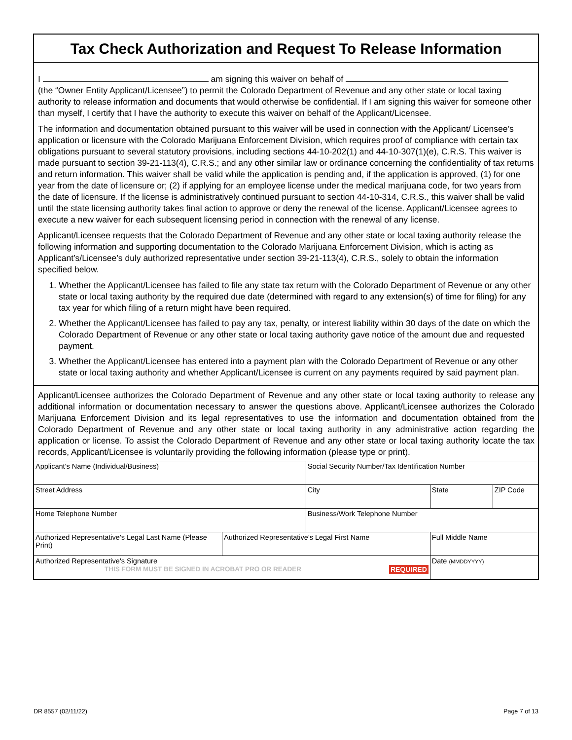Tax Check Authorization and Request To Release Information
I am signing this waiver on behalf of
(the “Owner Entity Applicant/Licensee”) to permit the Colorado Department of Revenue and any other state or local taxing authority to release information and documents that would otherwise be confidential. If I am signing this waiver for someone other than myself, I certify that I have the authority to execute this waiver on behalf of the Applicant/Licensee.
The information and documentation obtained pursuant to this waiver will be used in connection with the Applicant/ Licensee’s application or licensure with the Colorado Marijuana Enforcement Division, which requires proof of compliance with certain tax obligations pursuant to several statutory provisions, including sections 44-10-202(1) and 44-10-307(1)(e), C.R.S. This waiver is made pursuant to section 39-21-113(4), C.R.S.; and any other similar law or ordinance concerning the confidentiality of tax returns and return information. This waiver shall be valid while the application is pending and, if the application is approved, (1) for one year from the date of licensure or; (2) if applying for an employee license under the medical marijuana code, for two years from the date of licensure. If the license is administratively continued pursuant to section 44-10-314, C.R.S., this waiver shall be valid until the state licensing authority takes final action to approve or deny the renewal of the license. Applicant/Licensee agrees to execute a new waiver for each subsequent licensing period in connection with the renewal of any license.
Applicant/Licensee requests that the Colorado Department of Revenue and any other state or local taxing authority release the following information and supporting documentation to the Colorado Marijuana Enforcement Division, which is acting as Applicant’s/Licensee’s duly authorized representative under section 39-21-113(4), C.R.S., solely to obtain the information specified below.
1. Whether the Applicant/Licensee has failed to file any state tax return with the Colorado Department of Revenue or any other state or local taxing authority by the required due date (determined with regard to any extension(s) of time for filing) for any tax year for which filing of a return might have been required.
2. Whether the Applicant/Licensee has failed to pay any tax, penalty, or interest liability within 30 days of the date on which the Colorado Department of Revenue or any other state or local taxing authority gave notice of the amount due and requested payment.
3. Whether the Applicant/Licensee has entered into a payment plan with the Colorado Department of Revenue or any other state or local taxing authority and whether Applicant/Licensee is current on any payments required by said payment plan.
Applicant/Licensee authorizes the Colorado Department of Revenue and any other state or local taxing authority to release any additional information or documentation necessary to answer the questions above. Applicant/Licensee authorizes the Colorado Marijuana Enforcement Division and its legal representatives to use the information and documentation obtained from the Colorado Department of Revenue and any other state or local taxing authority in any administrative action regarding the application or license. To assist the Colorado Department of Revenue and any other state or local taxing authority locate the tax records, Applicant/Licensee is voluntarily providing the following information (please type or print).
| Applicant's Name (Individual/Business) | | Social Security Number/Tax Identification Number | | |
| Street Address | | City | State | ZIP Code |
| Home Telephone Number | | Business/Work Telephone Number | | |
| Authorized Representative's Legal Last Name (Please Print) | Authorized Representative's Legal First Name | | Full Middle Name | |
| Authorized Representative's Signature THIS FORM MUST BE SIGNED IN ACROBAT PRO OR READER REQUIRED | | | Date (MMDDYYYY) | |
DR 8557 (02/11/22) Page 7 of 13